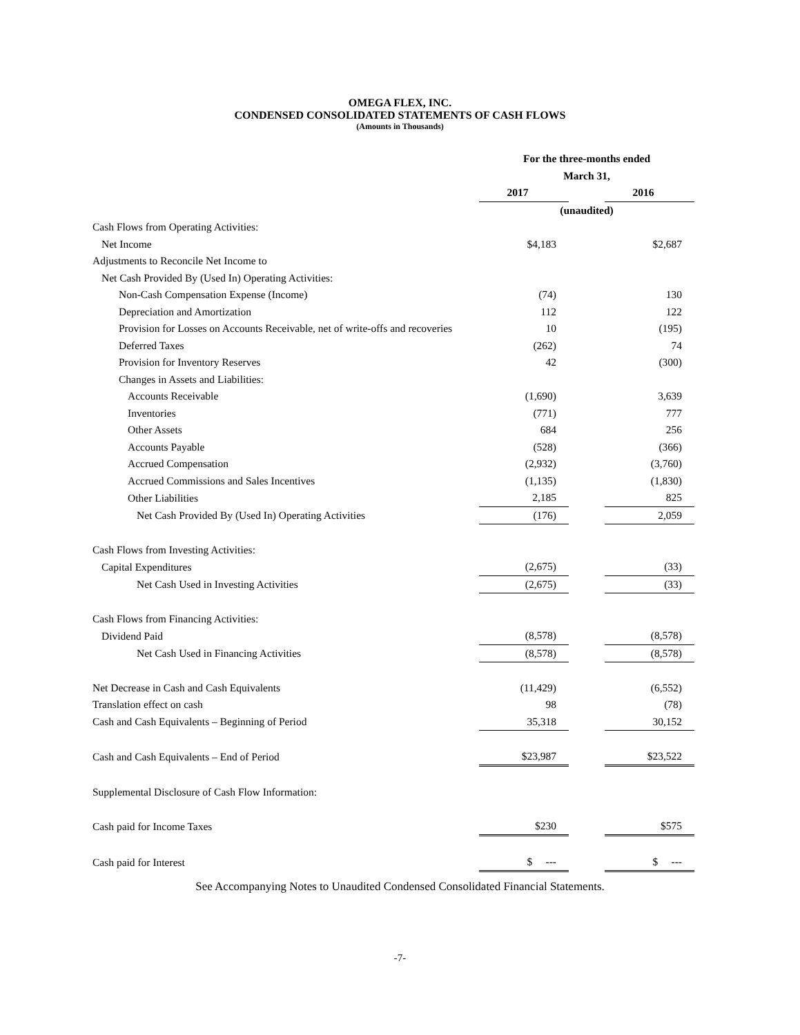OMEGA FLEX, INC.
CONDENSED CONSOLIDATED STATEMENTS OF CASH FLOWS
(Amounts in Thousands)
| | For the three-months ended | | |
| | March 31, | | |
| | 2017 | | 2016 |
| | (unaudited) | | |
| Cash Flows from Operating Activities: | | | |
| Net Income | $4,183 | | $2,687 |
| Adjustments to Reconcile Net Income to | | | |
| Net Cash Provided By (Used In) Operating Activities: | | | |
| Non-Cash Compensation Expense (Income) | (74) | | 130 |
| Depreciation and Amortization | 112 | | 122 |
| Provision for Losses on Accounts Receivable, net of write-offs and recoveries | 10 | | (195) |
| Deferred Taxes | (262) | | 74 |
| Provision for Inventory Reserves | 42 | | (300) |
| Changes in Assets and Liabilities: | | | |
| Accounts Receivable | (1,690) | | 3,639 |
| Inventories | (771) | | 777 |
| Other Assets | 684 | | 256 |
| Accounts Payable | (528) | | (366) |
| Accrued Compensation | (2,932) | | (3,760) |
| Accrued Commissions and Sales Incentives | (1,135) | | (1,830) |
| Other Liabilities | 2,185 | | 825 |
| Net Cash Provided By (Used In) Operating Activities | (176) | | 2,059 |
| Cash Flows from Investing Activities: | | | |
| Capital Expenditures | (2,675) | | (33) |
| Net Cash Used in Investing Activities | (2,675) | | (33) |
| Cash Flows from Financing Activities: | | | |
| Dividend Paid | (8,578) | | (8,578) |
| Net Cash Used in Financing Activities | (8,578) | | (8,578) |
| Net Decrease in Cash and Cash Equivalents | (11,429) | | (6,552) |
| Translation effect on cash | 98 | | (78) |
| Cash and Cash Equivalents – Beginning of Period | 35,318 | | 30,152 |
| Cash and Cash Equivalents – End of Period | $23,987 | | $23,522 |
| Supplemental Disclosure of Cash Flow Information: | | | |
| Cash paid for Income Taxes | $230 | | $575 |
| Cash paid for Interest | $ --- | | $ --- |
See Accompanying Notes to Unaudited Condensed Consolidated Financial Statements.
-7-